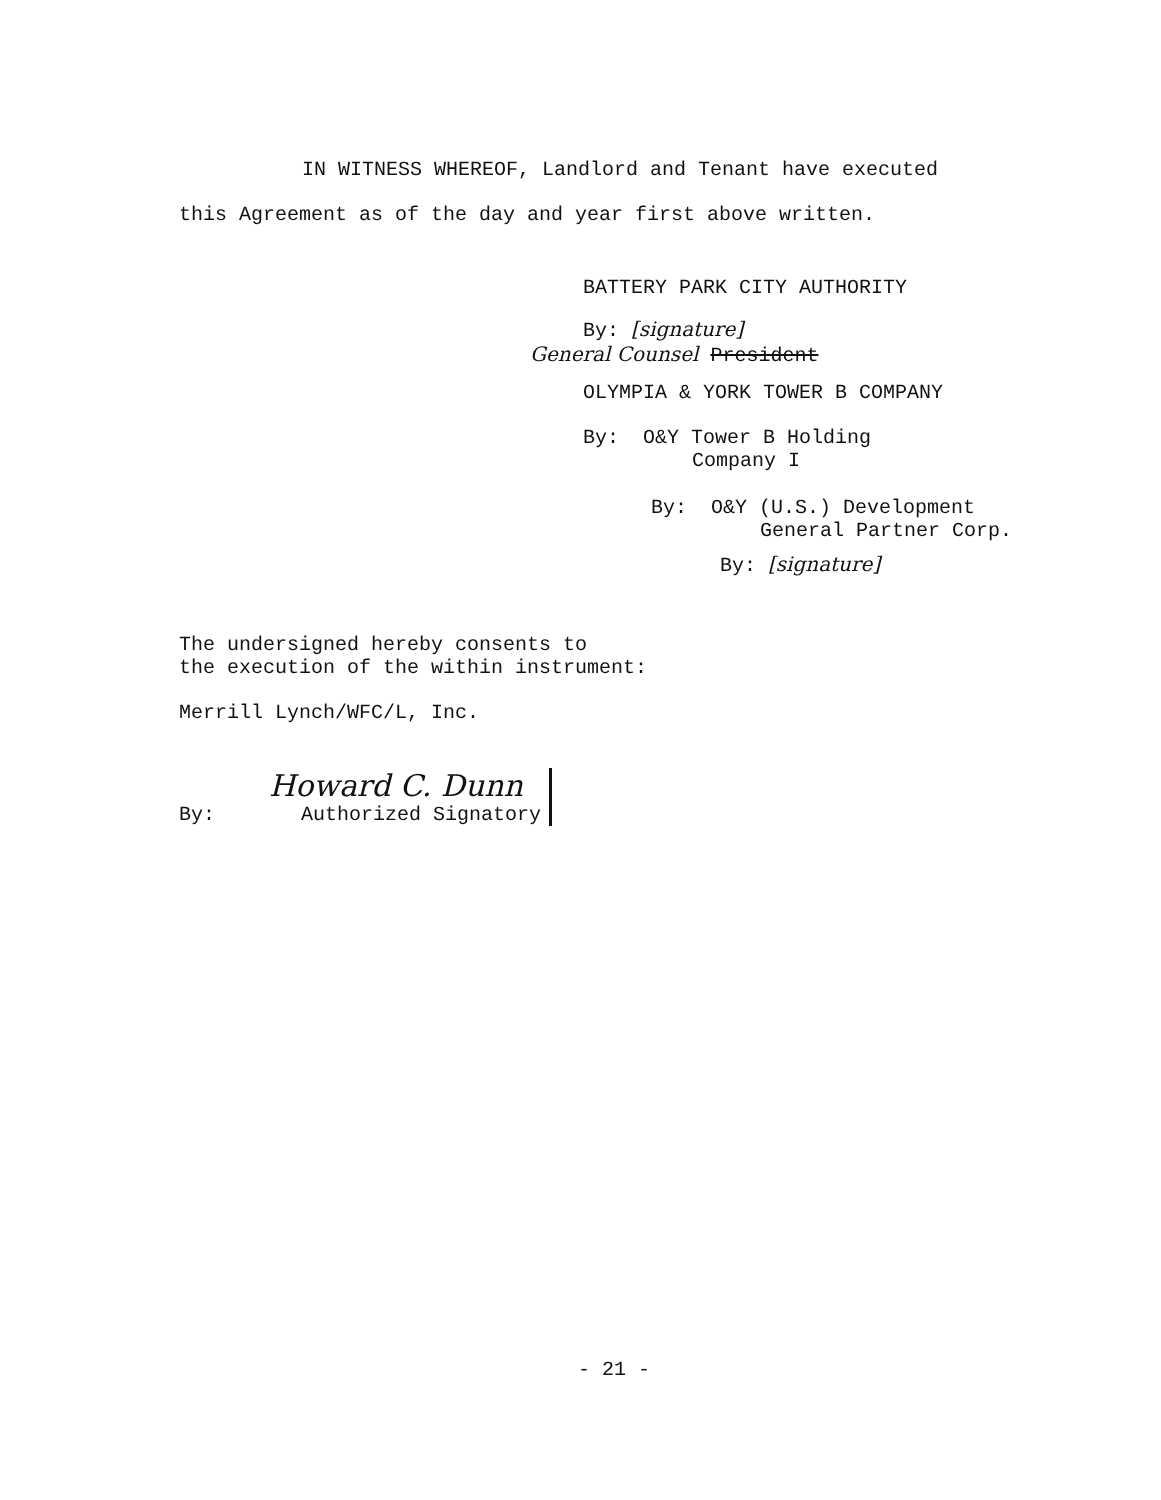IN WITNESS WHEREOF, Landlord and Tenant have executed
this Agreement as of the day and year first above written.
BATTERY PARK CITY AUTHORITY
By: [signature]
General Counsel President
OLYMPIA & YORK TOWER B COMPANY
By: O&Y Tower B Holding
Company I
By: O&Y (U.S.) Development
General Partner Corp.
By: [signature]
The undersigned hereby consents to
the execution of the within instrument:
Merrill Lynch/WFC/L, Inc.
By:
Howard C. Dunn
Authorized Signatory
- 21 -